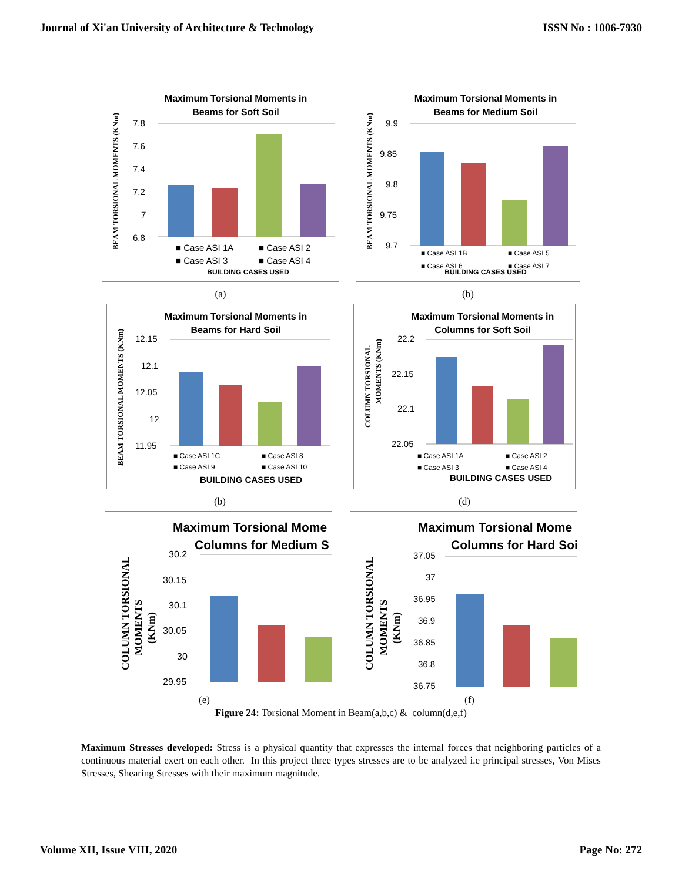Journal of Xi'an University of Architecture & Technology ISSN No : 1006-7930
Maximum Torsional Moments in
Beams for Soft Soil
BEAM TORSIONAL MOMENTS (KNm)
7.8
7.6
7.4
7.2
7
6.8
■ Case ASI 1A
■ Case ASI 2
■ Case ASI 3
■ Case ASI 4
BUILDING CASES USED
(a)
Maximum Torsional Moments in
Beams for Medium Soil
BEAM TORSIONAL MOMENTS (KNm)
9.9
9.85
9.8
9.75
9.7
■ Case ASI 1B
■ Case ASI 5
■ Case ASI 6
■ Case ASI 7
BUILDING CASES USED
(b)
Maximum Torsional Moments in
Beams for Hard Soil
BEAM TORSIONAL MOMENTS (KNm)
12.15
12.1
12.05
12
11.95
■ Case ASI 1C
■ Case ASI 8
■ Case ASI 9
■ Case ASI 10
BUILDING CASES USED
(b)
Maximum Torsional Moments in
Columns for Soft Soil
COLUMN TORSIONAL
MOMENTS (KNm)
22.2
22.15
22.1
22.05
■ Case ASI 1A
■ Case ASI 2
■ Case ASI 3
■ Case ASI 4
BUILDING CASES USED
(d)
Maximum Torsional Mome
Columns for Medium S
COLUMN TORSIONAL
MOMENTS
(KNm)
30.2
30.15
30.1
30.05
30
29.95
(e)
Maximum Torsional Mome
Columns for Hard Soi
COLUMN TORSIONAL
MOMENTS
(KNm)
37.05
37
36.95
36.9
36.85
36.8
36.75
(f)
Figure 24: Torsional Moment in Beam(a,b,c) & column(d,e,f)
Maximum Stresses developed: Stress is a physical quantity that expresses the internal forces that neighboring particles of a continuous material exert on each other. In this project three types stresses are to be analyzed i.e principal stresses, Von Mises Stresses, Shearing Stresses with their maximum magnitude.
Volume XII, Issue VIII, 2020 Page No: 272